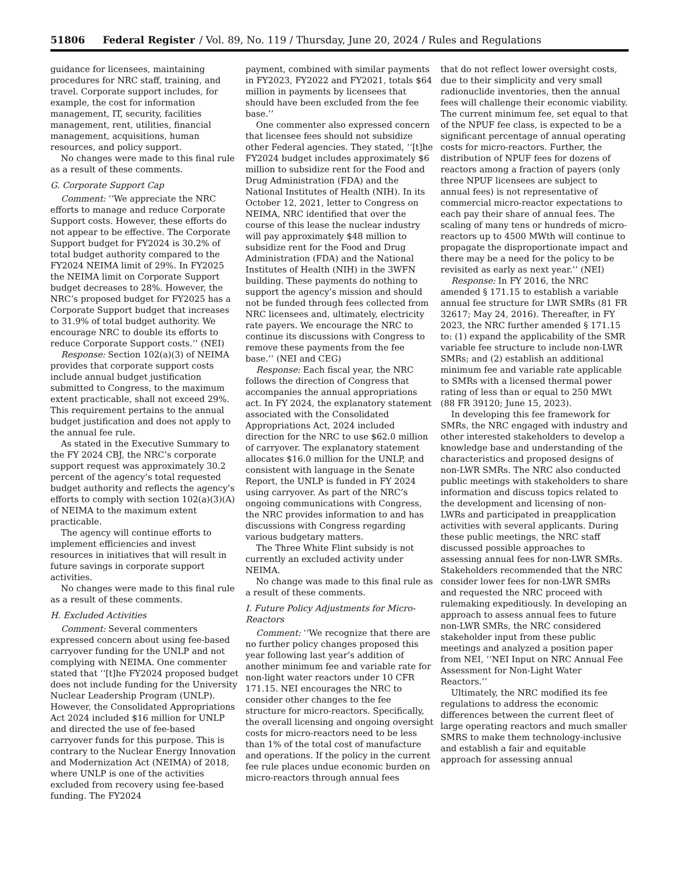51806 Federal Register / Vol. 89, No. 119 / Thursday, June 20, 2024 / Rules and Regulations
guidance for licensees, maintaining procedures for NRC staff, training, and travel. Corporate support includes, for example, the cost for information management, IT, security, facilities management, rent, utilities, financial management, acquisitions, human resources, and policy support.
No changes were made to this final rule as a result of these comments.
G. Corporate Support Cap
Comment: ‘‘We appreciate the NRC efforts to manage and reduce Corporate Support costs. However, these efforts do not appear to be effective. The Corporate Support budget for FY2024 is 30.2% of total budget authority compared to the FY2024 NEIMA limit of 29%. In FY2025 the NEIMA limit on Corporate Support budget decreases to 28%. However, the NRC’s proposed budget for FY2025 has a Corporate Support budget that increases to 31.9% of total budget authority. We encourage NRC to double its efforts to reduce Corporate Support costs.’’ (NEI)
Response: Section 102(a)(3) of NEIMA provides that corporate support costs include annual budget justification submitted to Congress, to the maximum extent practicable, shall not exceed 29%. This requirement pertains to the annual budget justification and does not apply to the annual fee rule.
As stated in the Executive Summary to the FY 2024 CBJ, the NRC’s corporate support request was approximately 30.2 percent of the agency’s total requested budget authority and reflects the agency’s efforts to comply with section 102(a)(3)(A) of NEIMA to the maximum extent practicable.
The agency will continue efforts to implement efficiencies and invest resources in initiatives that will result in future savings in corporate support activities.
No changes were made to this final rule as a result of these comments.
H. Excluded Activities
Comment: Several commenters expressed concern about using fee-based carryover funding for the UNLP and not complying with NEIMA. One commenter stated that ‘‘[t]he FY2024 proposed budget does not include funding for the University Nuclear Leadership Program (UNLP). However, the Consolidated Appropriations Act 2024 included $16 million for UNLP and directed the use of fee-based carryover funds for this purpose. This is contrary to the Nuclear Energy Innovation and Modernization Act (NEIMA) of 2018, where UNLP is one of the activities excluded from recovery using fee-based funding. The FY2024
payment, combined with similar payments in FY2023, FY2022 and FY2021, totals $64 million in payments by licensees that should have been excluded from the fee base.’’
One commenter also expressed concern that licensee fees should not subsidize other Federal agencies. They stated, ‘‘[t]he FY2024 budget includes approximately $6 million to subsidize rent for the Food and Drug Administration (FDA) and the National Institutes of Health (NIH). In its October 12, 2021, letter to Congress on NEIMA, NRC identified that over the course of this lease the nuclear industry will pay approximately $48 million to subsidize rent for the Food and Drug Administration (FDA) and the National Institutes of Health (NIH) in the 3WFN building. These payments do nothing to support the agency’s mission and should not be funded through fees collected from NRC licensees and, ultimately, electricity rate payers. We encourage the NRC to continue its discussions with Congress to remove these payments from the fee base.’’ (NEI and CEG)
Response: Each fiscal year, the NRC follows the direction of Congress that accompanies the annual appropriations act. In FY 2024, the explanatory statement associated with the Consolidated Appropriations Act, 2024 included direction for the NRC to use $62.0 million of carryover. The explanatory statement allocates $16.0 million for the UNLP, and consistent with language in the Senate Report, the UNLP is funded in FY 2024 using carryover. As part of the NRC’s ongoing communications with Congress, the NRC provides information to and has discussions with Congress regarding various budgetary matters.
The Three White Flint subsidy is not currently an excluded activity under NEIMA.
No change was made to this final rule as a result of these comments.
I. Future Policy Adjustments for Micro-Reactors
Comment: ‘‘We recognize that there are no further policy changes proposed this year following last year’s addition of another minimum fee and variable rate for non-light water reactors under 10 CFR 171.15. NEI encourages the NRC to consider other changes to the fee structure for micro-reactors. Specifically, the overall licensing and ongoing oversight costs for micro-reactors need to be less than 1% of the total cost of manufacture and operations. If the policy in the current fee rule places undue economic burden on micro-reactors through annual fees
that do not reflect lower oversight costs, due to their simplicity and very small radionuclide inventories, then the annual fees will challenge their economic viability. The current minimum fee, set equal to that of the NPUF fee class, is expected to be a significant percentage of annual operating costs for micro-reactors. Further, the distribution of NPUF fees for dozens of reactors among a fraction of payers (only three NPUF licensees are subject to annual fees) is not representative of commercial micro-reactor expectations to each pay their share of annual fees. The scaling of many tens or hundreds of micro-reactors up to 4500 MWth will continue to propagate the disproportionate impact and there may be a need for the policy to be revisited as early as next year.’’ (NEI)
Response: In FY 2016, the NRC amended § 171.15 to establish a variable annual fee structure for LWR SMRs (81 FR 32617; May 24, 2016). Thereafter, in FY 2023, the NRC further amended § 171.15 to: (1) expand the applicability of the SMR variable fee structure to include non-LWR SMRs; and (2) establish an additional minimum fee and variable rate applicable to SMRs with a licensed thermal power rating of less than or equal to 250 MWt (88 FR 39120; June 15, 2023).
In developing this fee framework for SMRs, the NRC engaged with industry and other interested stakeholders to develop a knowledge base and understanding of the characteristics and proposed designs of non-LWR SMRs. The NRC also conducted public meetings with stakeholders to share information and discuss topics related to the development and licensing of non-LWRs and participated in preapplication activities with several applicants. During these public meetings, the NRC staff discussed possible approaches to assessing annual fees for non-LWR SMRs. Stakeholders recommended that the NRC consider lower fees for non-LWR SMRs and requested the NRC proceed with rulemaking expeditiously. In developing an approach to assess annual fees to future non-LWR SMRs, the NRC considered stakeholder input from these public meetings and analyzed a position paper from NEI, ‘‘NEI Input on NRC Annual Fee Assessment for Non-Light Water Reactors.’’
Ultimately, the NRC modified its fee regulations to address the economic differences between the current fleet of large operating reactors and much smaller SMRS to make them technology-inclusive and establish a fair and equitable approach for assessing annual